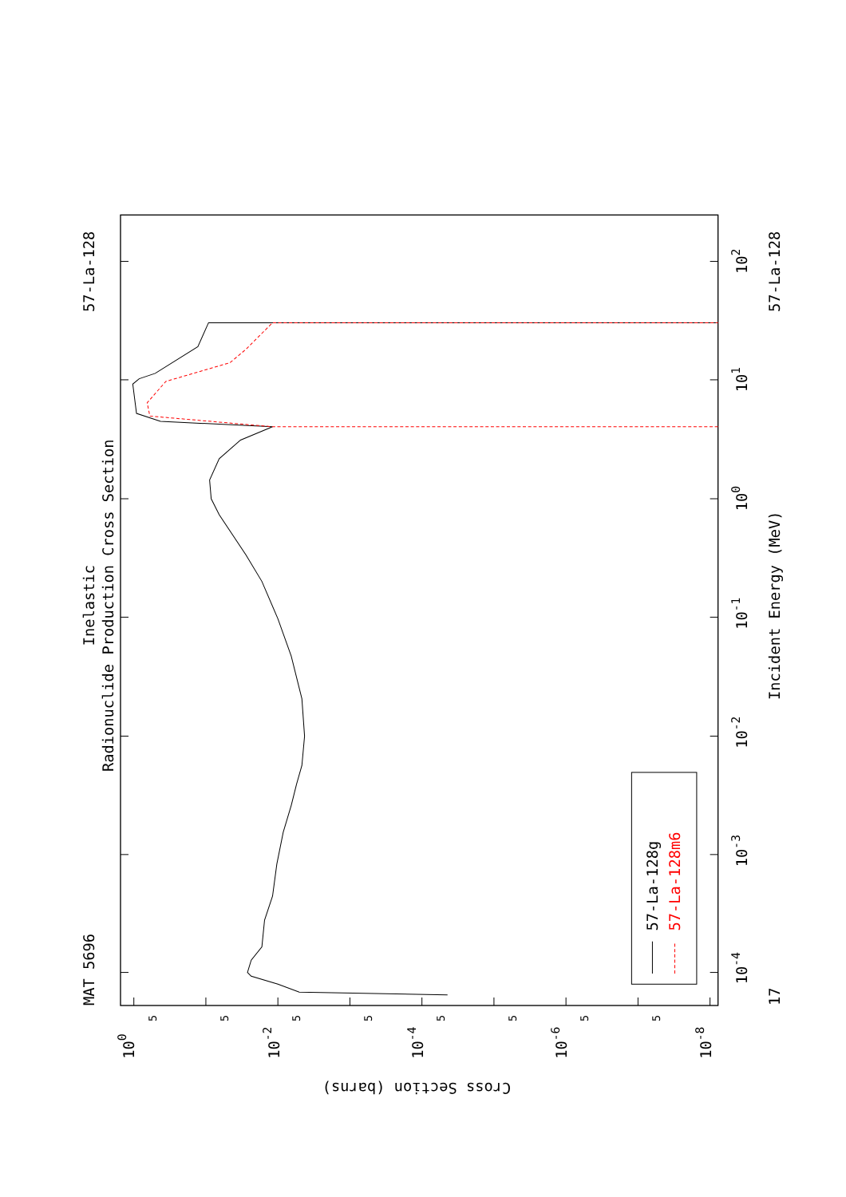57-La-128g
57-La-128m6
Inelastic
Radionuclide Production Cross Section
MAT 5696
57-La-128
Incident Energy (MeV)
17
57-La-128
10-4
10-3
10-2
10-1
100
101
102
100
10-2
10-4
10-6
10-8
5
5
5
5
5
5
5
5
Cross Section (barns)